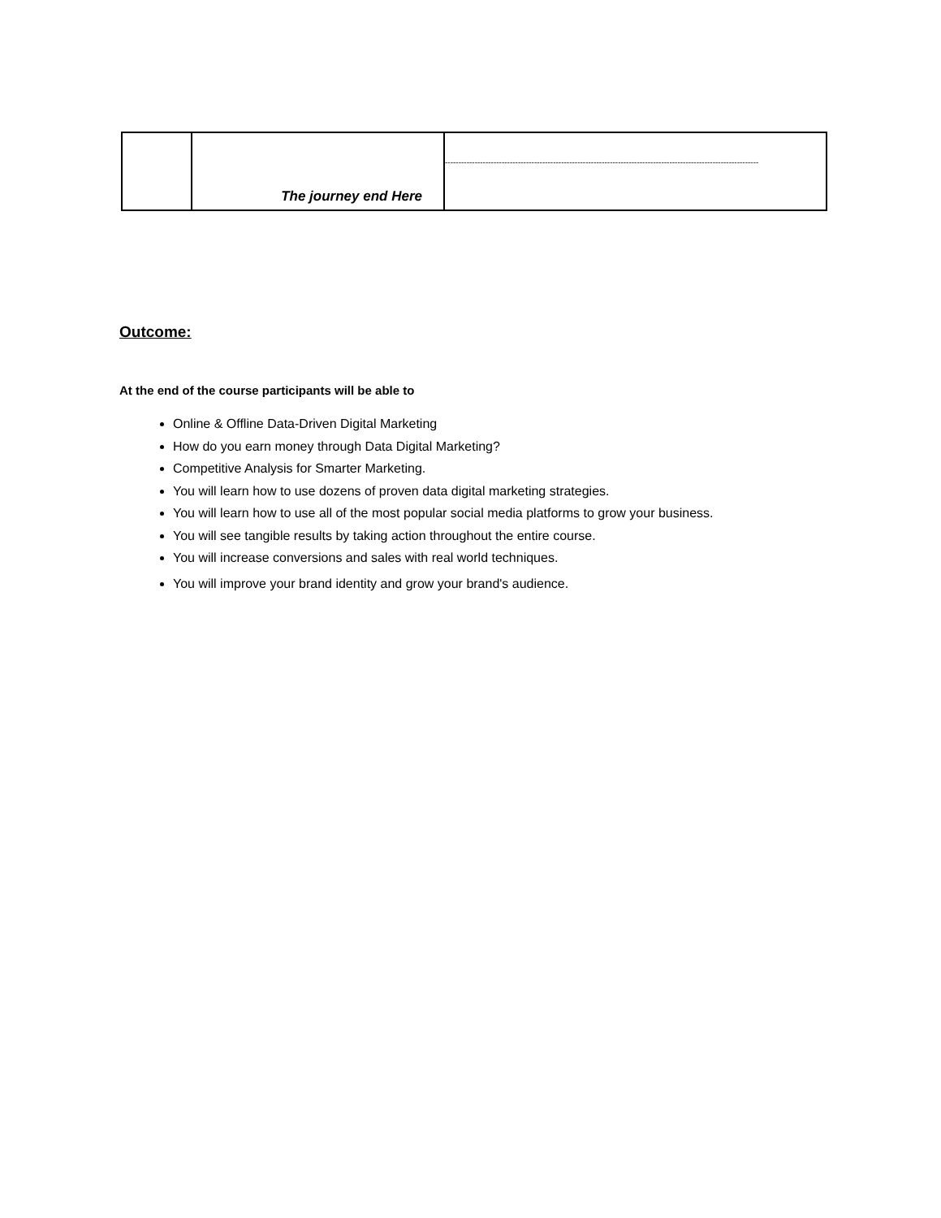| | The journey end Here | -------------------------------------------------------------------------------------------------------------------- |
Outcome:
At the end of the course participants will be able to
Online & Offline Data-Driven Digital Marketing
How do you earn money through Data Digital Marketing?
Competitive Analysis for Smarter Marketing.
You will learn how to use dozens of proven data digital marketing strategies.
You will learn how to use all of the most popular social media platforms to grow your business.
You will see tangible results by taking action throughout the entire course.
You will increase conversions and sales with real world techniques.
You will improve your brand identity and grow your brand's audience.